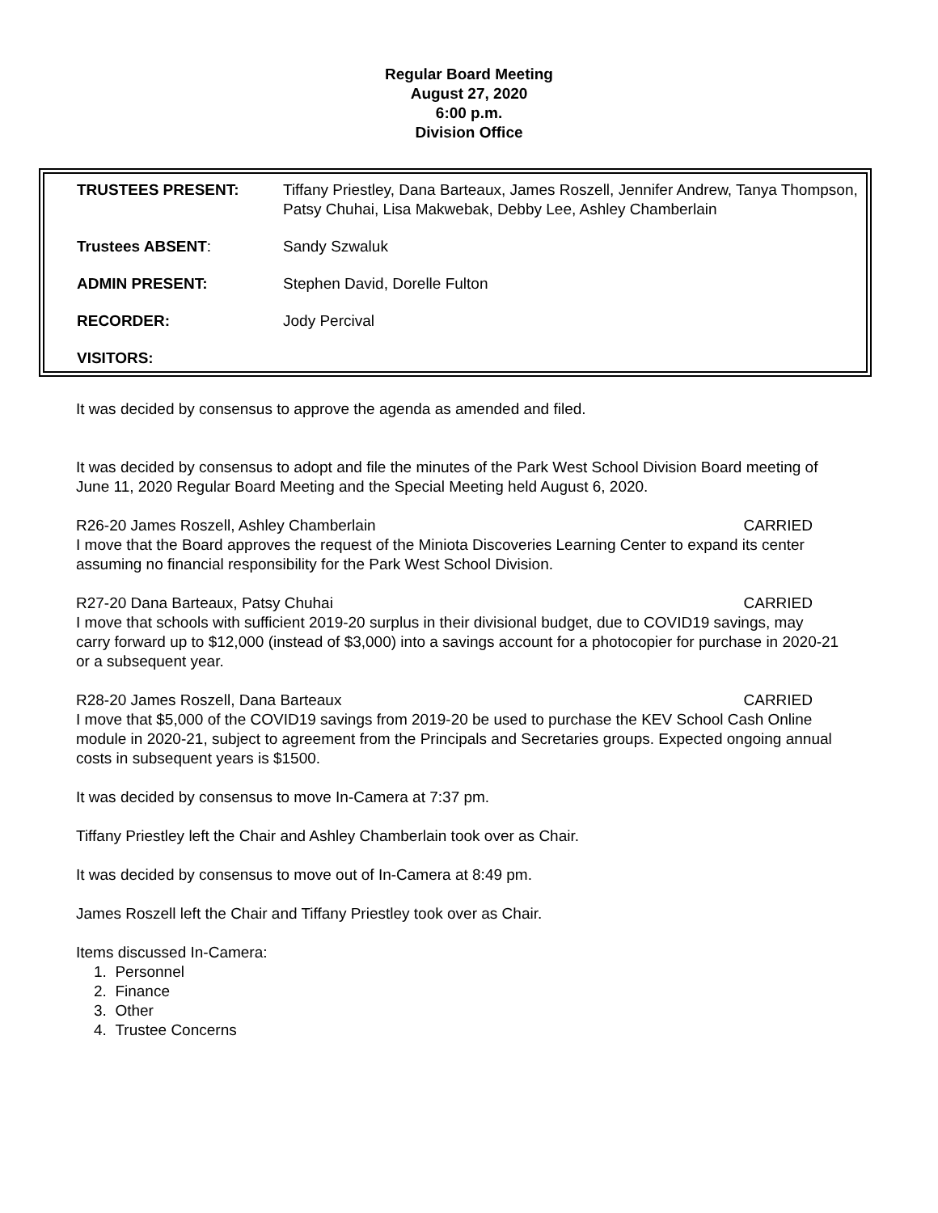Regular Board Meeting
August 27, 2020
6:00 p.m.
Division Office
| TRUSTEES PRESENT: | Tiffany Priestley, Dana Barteaux, James Roszell, Jennifer Andrew, Tanya Thompson, Patsy Chuhai, Lisa Makwebak, Debby Lee, Ashley Chamberlain |
| Trustees ABSENT : | Sandy Szwaluk |
| ADMIN PRESENT: | Stephen David, Dorelle Fulton |
| RECORDER: | Jody Percival |
| VISITORS: | |
It was decided by consensus to approve the agenda as amended and filed.
It was decided by consensus to adopt and file the minutes of the Park West School Division Board meeting of June 11, 2020 Regular Board Meeting and the Special Meeting held August 6, 2020.
R26-20 James Roszell, Ashley Chamberlain CARRIED
I move that the Board approves the request of the Miniota Discoveries Learning Center to expand its center assuming no financial responsibility for the Park West School Division.
R27-20 Dana Barteaux, Patsy Chuhai CARRIED
I move that schools with sufficient 2019-20 surplus in their divisional budget, due to COVID19 savings, may carry forward up to $12,000 (instead of $3,000) into a savings account for a photocopier for purchase in 2020-21 or a subsequent year.
R28-20 James Roszell, Dana Barteaux CARRIED
I move that $5,000 of the COVID19 savings from 2019-20 be used to purchase the KEV School Cash Online module in 2020-21, subject to agreement from the Principals and Secretaries groups. Expected ongoing annual costs in subsequent years is $1500.
It was decided by consensus to move In-Camera at 7:37 pm.
Tiffany Priestley left the Chair and Ashley Chamberlain took over as Chair.
It was decided by consensus to move out of In-Camera at 8:49 pm.
James Roszell left the Chair and Tiffany Priestley took over as Chair.
Items discussed In-Camera:
1. Personnel
2. Finance
3. Other
4. Trustee Concerns